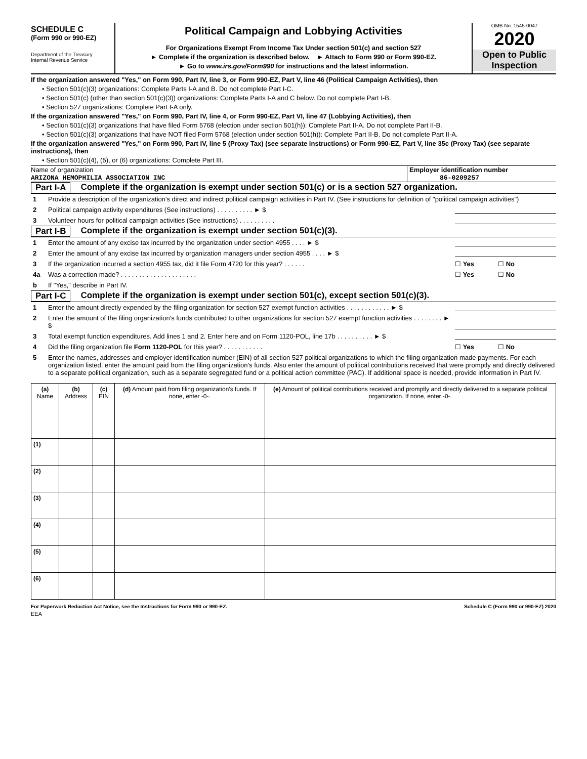SCHEDULE C
(Form 990 or 990-EZ)
Department of the Treasury
Internal Revenue Service
Political Campaign and Lobbying Activities
For Organizations Exempt From Income Tax Under section 501(c) and section 527
► Complete if the organization is described below. ► Attach to Form 990 or Form 990-EZ.
► Go to www.irs.gov/Form990 for instructions and the latest information.
OMB No. 1545-0047
2020
Open to Public Inspection
If the organization answered "Yes," on Form 990, Part IV, line 3, or Form 990-EZ, Part V, line 46 (Political Campaign Activities), then
• Section 501(c)(3) organizations: Complete Parts I-A and B. Do not complete Part I-C.
• Section 501(c) (other than section 501(c)(3)) organizations: Complete Parts I-A and C below. Do not complete Part I-B.
• Section 527 organizations: Complete Part I-A only.
If the organization answered "Yes," on Form 990, Part IV, line 4, or Form 990-EZ, Part VI, line 47 (Lobbying Activities), then
• Section 501(c)(3) organizations that have filed Form 5768 (election under section 501(h)): Complete Part II-A. Do not complete Part II-B.
• Section 501(c)(3) organizations that have NOT filed Form 5768 (election under section 501(h)): Complete Part II-B. Do not complete Part II-A.
If the organization answered "Yes," on Form 990, Part IV, line 5 (Proxy Tax) (see separate instructions) or Form 990-EZ, Part V, line 35c (Proxy Tax) (see separate instructions), then
• Section 501(c)(4), (5), or (6) organizations: Complete Part III.
Name of organization
ARIZONA HEMOPHILIA ASSOCIATION INC
Employer identification number
86-0209257
Part I-A Complete if the organization is exempt under section 501(c) or is a section 527 organization.
1 Provide a description of the organization's direct and indirect political campaign activities in Part IV. (See instructions for definition of "political campaign activities")
2 Political campaign activity expenditures (See instructions) . . . . . . . . . . ► $
3 Volunteer hours for political campaign activities (See instructions) . . . . . . . . . .
Part I-B Complete if the organization is exempt under section 501(c)(3).
1 Enter the amount of any excise tax incurred by the organization under section 4955 . . . . ► $
2 Enter the amount of any excise tax incurred by organization managers under section 4955 . . . . ► $
3 If the organization incurred a section 4955 tax, did it file Form 4720 for this year? . . . . . . ☐ Yes ☐ No
4a Was a correction made? . . . . . . . . . . . . . . . . . . . . . ☐ Yes ☐ No
b If "Yes," describe in Part IV.
Part I-C Complete if the organization is exempt under section 501(c), except section 501(c)(3).
1 Enter the amount directly expended by the filing organization for section 527 exempt function activities . . . . . . . . . . . . ► $
2 Enter the amount of the filing organization's funds contributed to other organizations for section 527 exempt function activities . . . . . . . . ► $
3 Total exempt function expenditures. Add lines 1 and 2. Enter here and on Form 1120-POL, line 17b . . . . . . . . . . ► $
4 Did the filing organization file Form 1120-POL for this year? . . . . . . . . . . . ☐ Yes ☐ No
5 Enter the names, addresses and employer identification number (EIN) of all section 527 political organizations to which the filing organization made payments. For each organization listed, enter the amount paid from the filing organization's funds. Also enter the amount of political contributions received that were promptly and directly delivered to a separate political organization, such as a separate segregated fund or a political action committee (PAC). If additional space is needed, provide information in Part IV.
| (a) Name | (b) Address | (c) EIN | (d) Amount paid from filing organization's funds. If none, enter -0-. | (e) Amount of political contributions received and promptly and directly delivered to a separate political organization. If none, enter -0-. |
| --- | --- | --- | --- | --- |
| (1) | | | | |
| (2) | | | | |
| (3) | | | | |
| (4) | | | | |
| (5) | | | | |
| (6) | | | | |
For Paperwork Reduction Act Notice, see the Instructions for Form 990 or 990-EZ. Schedule C (Form 990 or 990-EZ) 2020
EEA